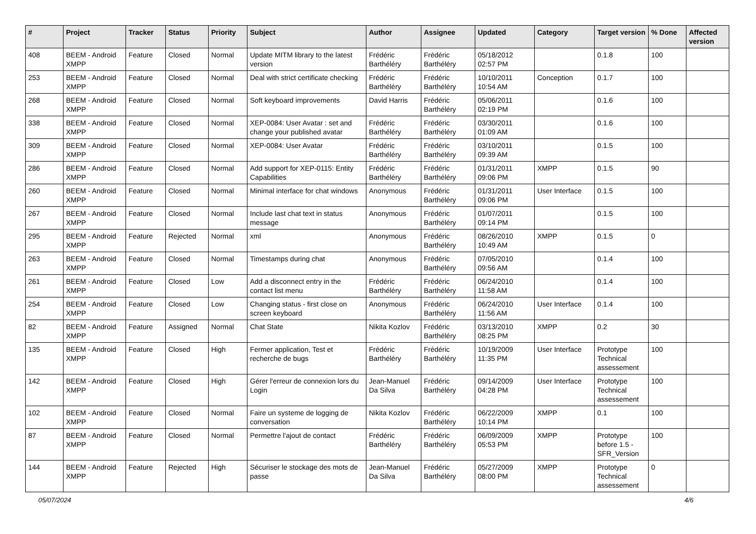| # | Project | Tracker | Status | Priority | Subject | Author | Assignee | Updated | Category | Target version | % Done | Affected version |
| --- | --- | --- | --- | --- | --- | --- | --- | --- | --- | --- | --- | --- |
| 408 | BEEM - Android XMPP | Feature | Closed | Normal | Update MITM library to the latest version | Frédéric Barthéléry | Frédéric Barthéléry | 05/18/2012 02:57 PM | | 0.1.8 | 100 | |
| 253 | BEEM - Android XMPP | Feature | Closed | Normal | Deal with strict certificate checking | Frédéric Barthéléry | Frédéric Barthéléry | 10/10/2011 10:54 AM | Conception | 0.1.7 | 100 | |
| 268 | BEEM - Android XMPP | Feature | Closed | Normal | Soft keyboard improvements | David Harris | Frédéric Barthéléry | 05/06/2011 02:19 PM | | 0.1.6 | 100 | |
| 338 | BEEM - Android XMPP | Feature | Closed | Normal | XEP-0084: User Avatar : set and change your published avatar | Frédéric Barthéléry | Frédéric Barthéléry | 03/30/2011 01:09 AM | | 0.1.6 | 100 | |
| 309 | BEEM - Android XMPP | Feature | Closed | Normal | XEP-0084: User Avatar | Frédéric Barthéléry | Frédéric Barthéléry | 03/10/2011 09:39 AM | | 0.1.5 | 100 | |
| 286 | BEEM - Android XMPP | Feature | Closed | Normal | Add support for XEP-0115: Entity Capabilities | Frédéric Barthéléry | Frédéric Barthéléry | 01/31/2011 09:06 PM | XMPP | 0.1.5 | 90 | |
| 260 | BEEM - Android XMPP | Feature | Closed | Normal | Minimal interface for chat windows | Anonymous | Frédéric Barthéléry | 01/31/2011 09:06 PM | User Interface | 0.1.5 | 100 | |
| 267 | BEEM - Android XMPP | Feature | Closed | Normal | Include last chat text in status message | Anonymous | Frédéric Barthéléry | 01/07/2011 09:14 PM | | 0.1.5 | 100 | |
| 295 | BEEM - Android XMPP | Feature | Rejected | Normal | xml | Anonymous | Frédéric Barthéléry | 08/26/2010 10:49 AM | XMPP | 0.1.5 | 0 | |
| 263 | BEEM - Android XMPP | Feature | Closed | Normal | Timestamps during chat | Anonymous | Frédéric Barthéléry | 07/05/2010 09:56 AM | | 0.1.4 | 100 | |
| 261 | BEEM - Android XMPP | Feature | Closed | Low | Add a disconnect entry in the contact list menu | Frédéric Barthéléry | Frédéric Barthéléry | 06/24/2010 11:58 AM | | 0.1.4 | 100 | |
| 254 | BEEM - Android XMPP | Feature | Closed | Low | Changing status - first close on screen keyboard | Anonymous | Frédéric Barthéléry | 06/24/2010 11:56 AM | User Interface | 0.1.4 | 100 | |
| 82 | BEEM - Android XMPP | Feature | Assigned | Normal | Chat State | Nikita Kozlov | Frédéric Barthéléry | 03/13/2010 08:25 PM | XMPP | 0.2 | 30 | |
| 135 | BEEM - Android XMPP | Feature | Closed | High | Fermer application, Test et recherche de bugs | Frédéric Barthéléry | Frédéric Barthéléry | 10/19/2009 11:35 PM | User Interface | Prototype Technical assessement | 100 | |
| 142 | BEEM - Android XMPP | Feature | Closed | High | Gérer l'erreur de connexion lors du Login | Jean-Manuel Da Silva | Frédéric Barthéléry | 09/14/2009 04:28 PM | User Interface | Prototype Technical assessement | 100 | |
| 102 | BEEM - Android XMPP | Feature | Closed | Normal | Faire un systeme de logging de conversation | Nikita Kozlov | Frédéric Barthéléry | 06/22/2009 10:14 PM | XMPP | 0.1 | 100 | |
| 87 | BEEM - Android XMPP | Feature | Closed | Normal | Permettre l'ajout de contact | Frédéric Barthéléry | Frédéric Barthéléry | 06/09/2009 05:53 PM | XMPP | Prototype before 1.5 - SFR_Version | 100 | |
| 144 | BEEM - Android XMPP | Feature | Rejected | High | Sécuriser le stockage des mots de passe | Jean-Manuel Da Silva | Frédéric Barthéléry | 05/27/2009 08:00 PM | XMPP | Prototype Technical assessement | 0 | |
05/07/2024 4/6